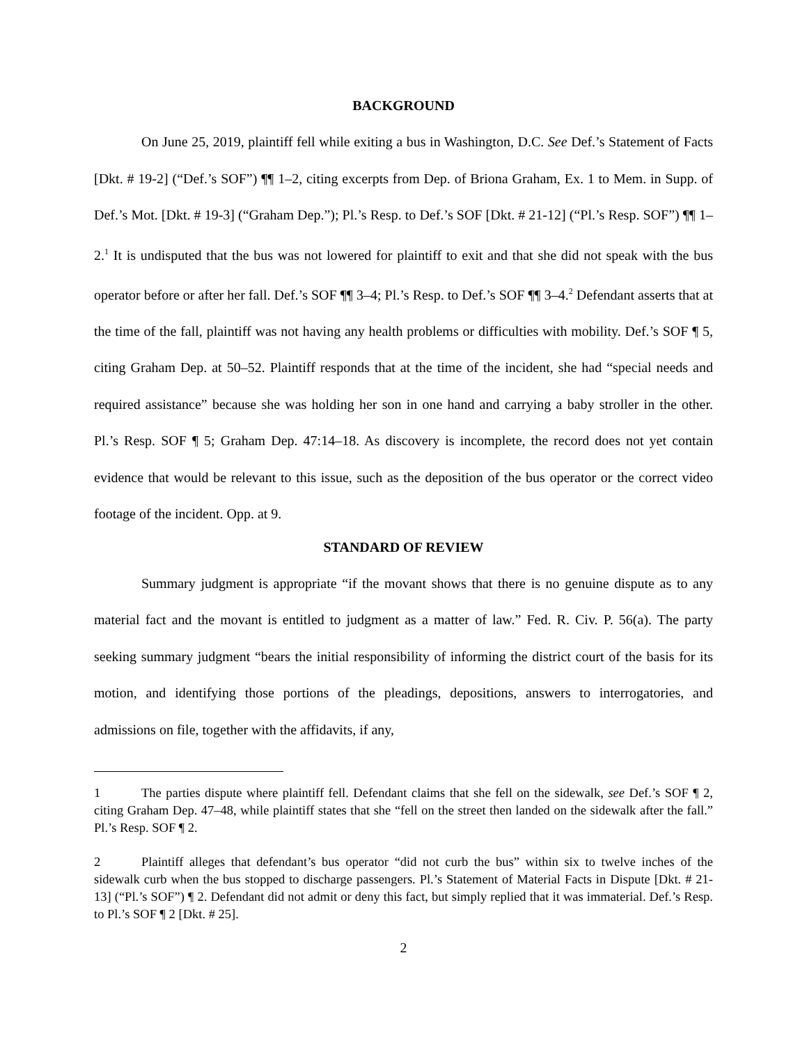BACKGROUND
On June 25, 2019, plaintiff fell while exiting a bus in Washington, D.C. See Def.’s Statement of Facts [Dkt. # 19-2] (“Def.’s SOF”) ¶¶ 1–2, citing excerpts from Dep. of Briona Graham, Ex. 1 to Mem. in Supp. of Def.’s Mot. [Dkt. # 19-3] (“Graham Dep.”); Pl.’s Resp. to Def.’s SOF [Dkt. # 21-12] (“Pl.’s Resp. SOF”) ¶¶ 1–2.<sup>1</sup> It is undisputed that the bus was not lowered for plaintiff to exit and that she did not speak with the bus operator before or after her fall. Def.’s SOF ¶¶ 3–4; Pl.’s Resp. to Def.’s SOF ¶¶ 3–4.<sup>2</sup> Defendant asserts that at the time of the fall, plaintiff was not having any health problems or difficulties with mobility. Def.’s SOF ¶ 5, citing Graham Dep. at 50–52. Plaintiff responds that at the time of the incident, she had “special needs and required assistance” because she was holding her son in one hand and carrying a baby stroller in the other. Pl.’s Resp. SOF ¶ 5; Graham Dep. 47:14–18. As discovery is incomplete, the record does not yet contain evidence that would be relevant to this issue, such as the deposition of the bus operator or the correct video footage of the incident. Opp. at 9.
STANDARD OF REVIEW
Summary judgment is appropriate “if the movant shows that there is no genuine dispute as to any material fact and the movant is entitled to judgment as a matter of law.” Fed. R. Civ. P. 56(a). The party seeking summary judgment “bears the initial responsibility of informing the district court of the basis for its motion, and identifying those portions of the pleadings, depositions, answers to interrogatories, and admissions on file, together with the affidavits, if any,
1 The parties dispute where plaintiff fell. Defendant claims that she fell on the sidewalk, see Def.’s SOF ¶ 2, citing Graham Dep. 47–48, while plaintiff states that she “fell on the street then landed on the sidewalk after the fall.” Pl.’s Resp. SOF ¶ 2.
2 Plaintiff alleges that defendant’s bus operator “did not curb the bus” within six to twelve inches of the sidewalk curb when the bus stopped to discharge passengers. Pl.’s Statement of Material Facts in Dispute [Dkt. # 21-13] (“Pl.’s SOF”) ¶ 2. Defendant did not admit or deny this fact, but simply replied that it was immaterial. Def.’s Resp. to Pl.’s SOF ¶ 2 [Dkt. # 25].
2